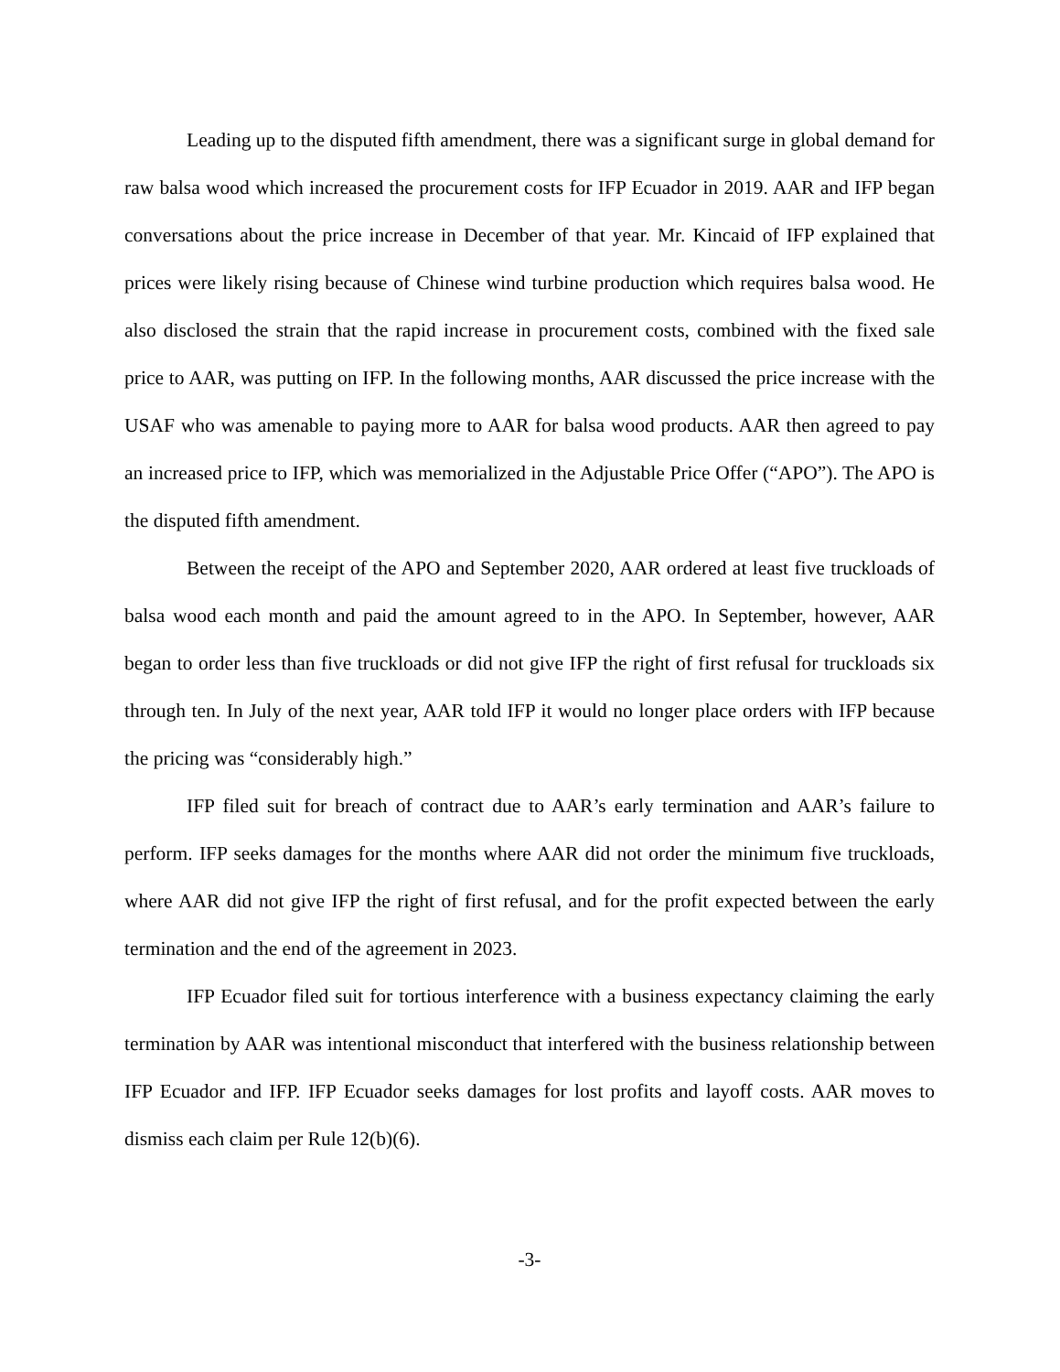Leading up to the disputed fifth amendment, there was a significant surge in global demand for raw balsa wood which increased the procurement costs for IFP Ecuador in 2019. AAR and IFP began conversations about the price increase in December of that year. Mr. Kincaid of IFP explained that prices were likely rising because of Chinese wind turbine production which requires balsa wood. He also disclosed the strain that the rapid increase in procurement costs, combined with the fixed sale price to AAR, was putting on IFP. In the following months, AAR discussed the price increase with the USAF who was amenable to paying more to AAR for balsa wood products. AAR then agreed to pay an increased price to IFP, which was memorialized in the Adjustable Price Offer (“APO”). The APO is the disputed fifth amendment.
Between the receipt of the APO and September 2020, AAR ordered at least five truckloads of balsa wood each month and paid the amount agreed to in the APO. In September, however, AAR began to order less than five truckloads or did not give IFP the right of first refusal for truckloads six through ten. In July of the next year, AAR told IFP it would no longer place orders with IFP because the pricing was “considerably high.”
IFP filed suit for breach of contract due to AAR’s early termination and AAR’s failure to perform. IFP seeks damages for the months where AAR did not order the minimum five truckloads, where AAR did not give IFP the right of first refusal, and for the profit expected between the early termination and the end of the agreement in 2023.
IFP Ecuador filed suit for tortious interference with a business expectancy claiming the early termination by AAR was intentional misconduct that interfered with the business relationship between IFP Ecuador and IFP. IFP Ecuador seeks damages for lost profits and layoff costs. AAR moves to dismiss each claim per Rule 12(b)(6).
-3-